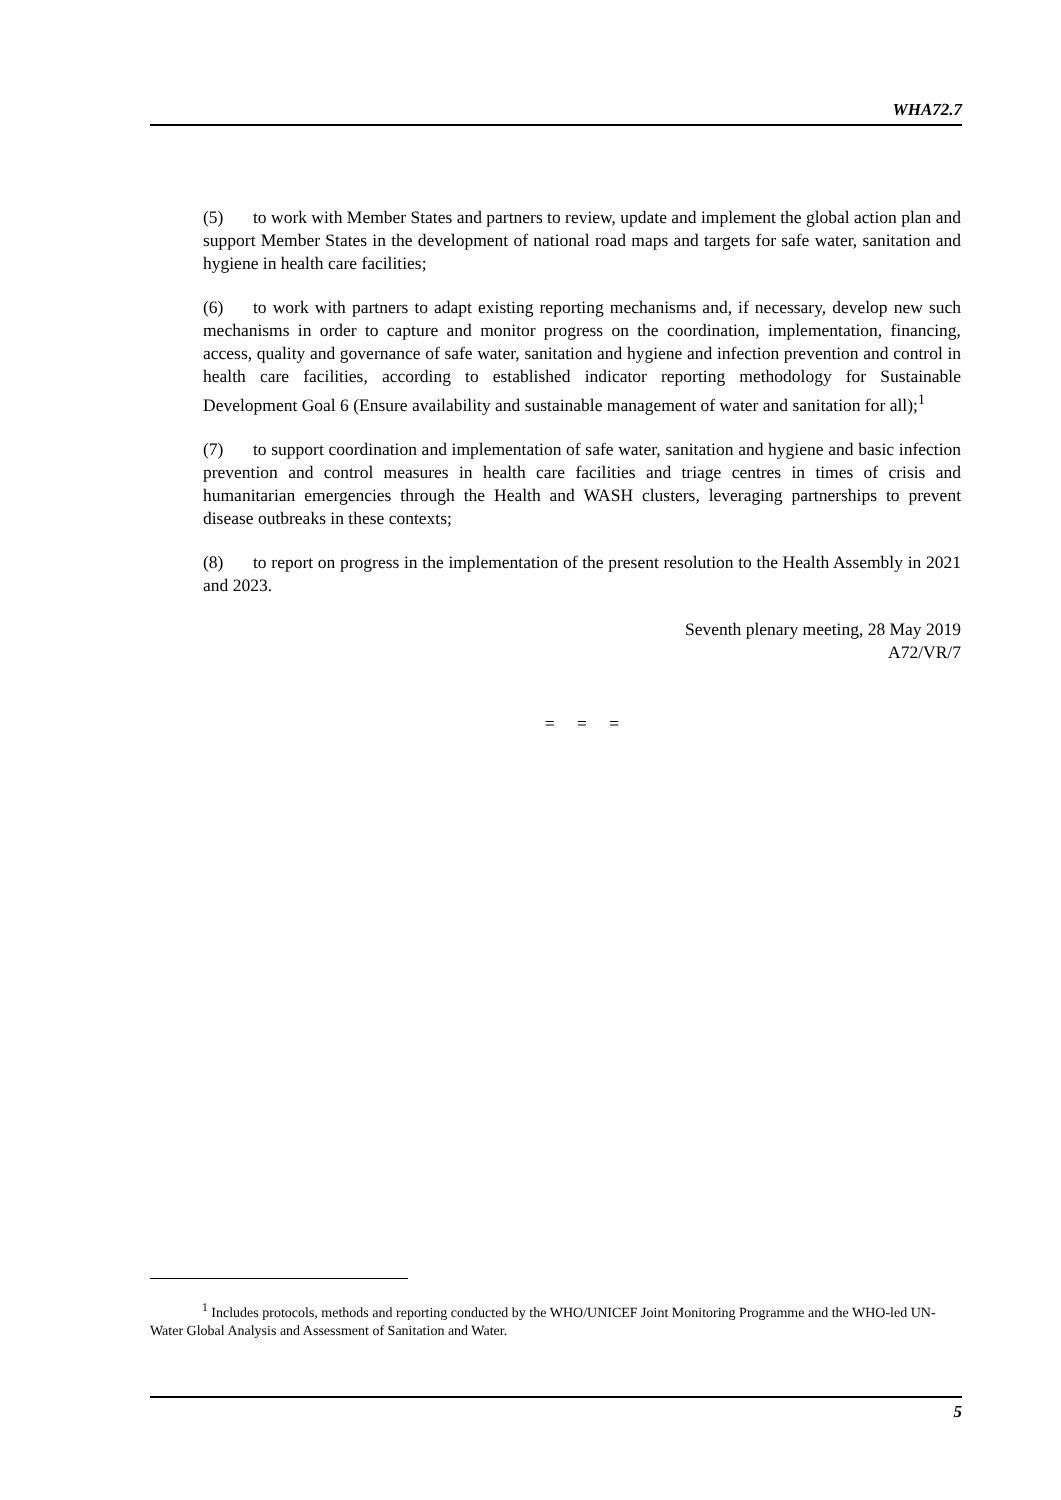WHA72.7
(5) to work with Member States and partners to review, update and implement the global action plan and support Member States in the development of national road maps and targets for safe water, sanitation and hygiene in health care facilities;
(6) to work with partners to adapt existing reporting mechanisms and, if necessary, develop new such mechanisms in order to capture and monitor progress on the coordination, implementation, financing, access, quality and governance of safe water, sanitation and hygiene and infection prevention and control in health care facilities, according to established indicator reporting methodology for Sustainable Development Goal 6 (Ensure availability and sustainable management of water and sanitation for all);<sup>1</sup>
(7) to support coordination and implementation of safe water, sanitation and hygiene and basic infection prevention and control measures in health care facilities and triage centres in times of crisis and humanitarian emergencies through the Health and WASH clusters, leveraging partnerships to prevent disease outbreaks in these contexts;
(8) to report on progress in the implementation of the present resolution to the Health Assembly in 2021 and 2023.
Seventh plenary meeting, 28 May 2019
A72/VR/7
= = =
<sup>1</sup> Includes protocols, methods and reporting conducted by the WHO/UNICEF Joint Monitoring Programme and the WHO-led UN-Water Global Analysis and Assessment of Sanitation and Water.
5